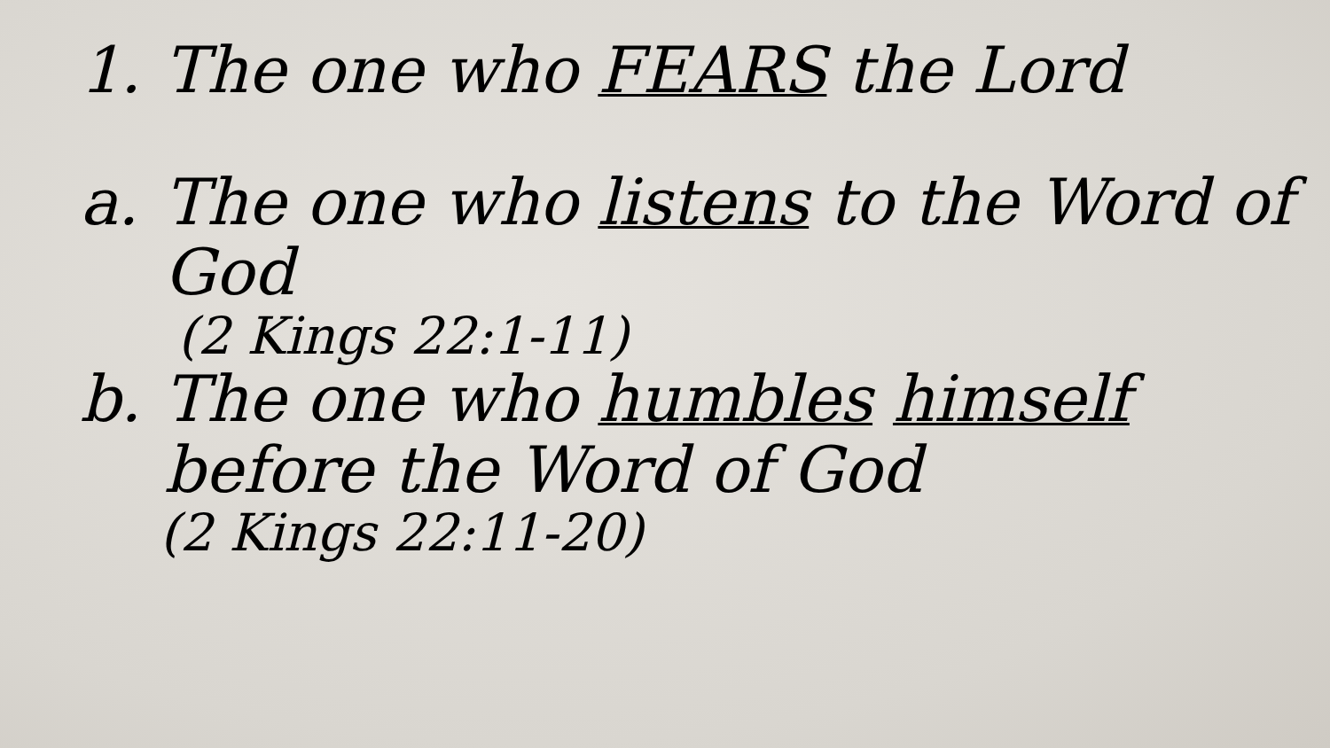1. The one who FEARS the Lord
a. The one who listens to the Word of God
(2 Kings 22:1-11)
b. The one who humbles himself before the Word of God
(2 Kings 22:11-20)